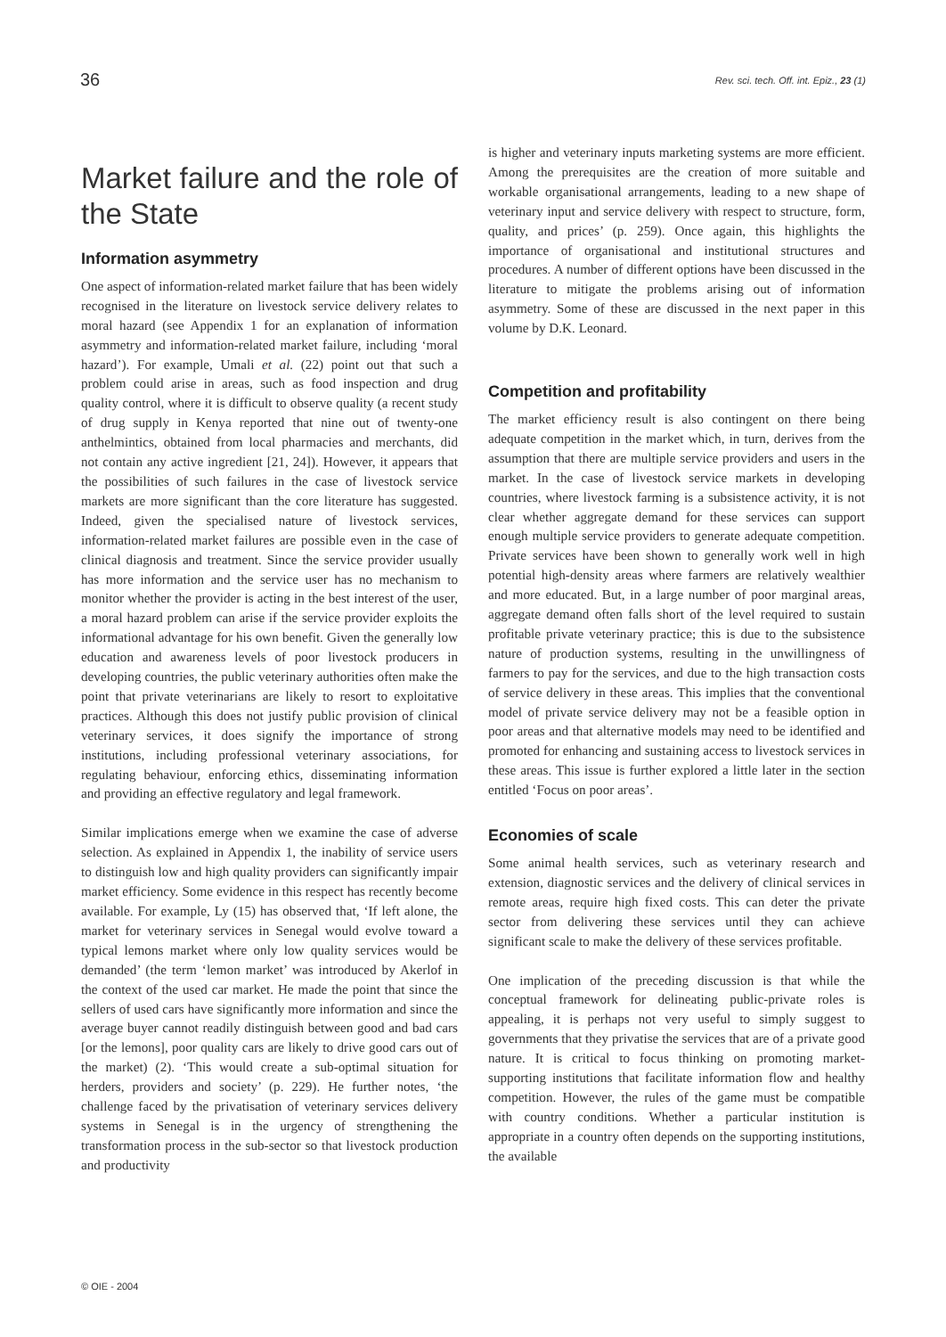36 Rev. sci. tech. Off. int. Epiz., 23 (1)
Market failure and the role of the State
Information asymmetry
One aspect of information-related market failure that has been widely recognised in the literature on livestock service delivery relates to moral hazard (see Appendix 1 for an explanation of information asymmetry and information-related market failure, including ‘moral hazard’). For example, Umali et al. (22) point out that such a problem could arise in areas, such as food inspection and drug quality control, where it is difficult to observe quality (a recent study of drug supply in Kenya reported that nine out of twenty-one anthelmintics, obtained from local pharmacies and merchants, did not contain any active ingredient [21, 24]). However, it appears that the possibilities of such failures in the case of livestock service markets are more significant than the core literature has suggested. Indeed, given the specialised nature of livestock services, information-related market failures are possible even in the case of clinical diagnosis and treatment. Since the service provider usually has more information and the service user has no mechanism to monitor whether the provider is acting in the best interest of the user, a moral hazard problem can arise if the service provider exploits the informational advantage for his own benefit. Given the generally low education and awareness levels of poor livestock producers in developing countries, the public veterinary authorities often make the point that private veterinarians are likely to resort to exploitative practices. Although this does not justify public provision of clinical veterinary services, it does signify the importance of strong institutions, including professional veterinary associations, for regulating behaviour, enforcing ethics, disseminating information and providing an effective regulatory and legal framework.
Similar implications emerge when we examine the case of adverse selection. As explained in Appendix 1, the inability of service users to distinguish low and high quality providers can significantly impair market efficiency. Some evidence in this respect has recently become available. For example, Ly (15) has observed that, ‘If left alone, the market for veterinary services in Senegal would evolve toward a typical lemons market where only low quality services would be demanded’ (the term ‘lemon market’ was introduced by Akerlof in the context of the used car market. He made the point that since the sellers of used cars have significantly more information and since the average buyer cannot readily distinguish between good and bad cars [or the lemons], poor quality cars are likely to drive good cars out of the market) (2). ‘This would create a sub-optimal situation for herders, providers and society’ (p. 229). He further notes, ‘the challenge faced by the privatisation of veterinary services delivery systems in Senegal is in the urgency of strengthening the transformation process in the sub-sector so that livestock production and productivity
is higher and veterinary inputs marketing systems are more efficient. Among the prerequisites are the creation of more suitable and workable organisational arrangements, leading to a new shape of veterinary input and service delivery with respect to structure, form, quality, and prices’ (p. 259). Once again, this highlights the importance of organisational and institutional structures and procedures. A number of different options have been discussed in the literature to mitigate the problems arising out of information asymmetry. Some of these are discussed in the next paper in this volume by D.K. Leonard.
Competition and profitability
The market efficiency result is also contingent on there being adequate competition in the market which, in turn, derives from the assumption that there are multiple service providers and users in the market. In the case of livestock service markets in developing countries, where livestock farming is a subsistence activity, it is not clear whether aggregate demand for these services can support enough multiple service providers to generate adequate competition. Private services have been shown to generally work well in high potential high-density areas where farmers are relatively wealthier and more educated. But, in a large number of poor marginal areas, aggregate demand often falls short of the level required to sustain profitable private veterinary practice; this is due to the subsistence nature of production systems, resulting in the unwillingness of farmers to pay for the services, and due to the high transaction costs of service delivery in these areas. This implies that the conventional model of private service delivery may not be a feasible option in poor areas and that alternative models may need to be identified and promoted for enhancing and sustaining access to livestock services in these areas. This issue is further explored a little later in the section entitled ‘Focus on poor areas’.
Economies of scale
Some animal health services, such as veterinary research and extension, diagnostic services and the delivery of clinical services in remote areas, require high fixed costs. This can deter the private sector from delivering these services until they can achieve significant scale to make the delivery of these services profitable.
One implication of the preceding discussion is that while the conceptual framework for delineating public-private roles is appealing, it is perhaps not very useful to simply suggest to governments that they privatise the services that are of a private good nature. It is critical to focus thinking on promoting market-supporting institutions that facilitate information flow and healthy competition. However, the rules of the game must be compatible with country conditions. Whether a particular institution is appropriate in a country often depends on the supporting institutions, the available
© OIE - 2004